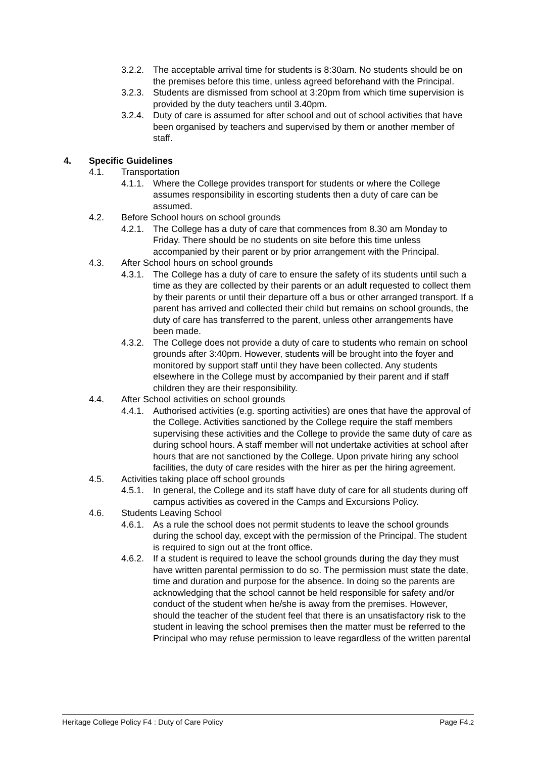3.2.2. The acceptable arrival time for students is 8:30am. No students should be on the premises before this time, unless agreed beforehand with the Principal.
3.2.3. Students are dismissed from school at 3:20pm from which time supervision is provided by the duty teachers until 3.40pm.
3.2.4. Duty of care is assumed for after school and out of school activities that have been organised by teachers and supervised by them or another member of staff.
4. Specific Guidelines
4.1. Transportation
4.1.1. Where the College provides transport for students or where the College assumes responsibility in escorting students then a duty of care can be assumed.
4.2. Before School hours on school grounds
4.2.1. The College has a duty of care that commences from 8.30 am Monday to Friday. There should be no students on site before this time unless accompanied by their parent or by prior arrangement with the Principal.
4.3. After School hours on school grounds
4.3.1. The College has a duty of care to ensure the safety of its students until such a time as they are collected by their parents or an adult requested to collect them by their parents or until their departure off a bus or other arranged transport. If a parent has arrived and collected their child but remains on school grounds, the duty of care has transferred to the parent, unless other arrangements have been made.
4.3.2. The College does not provide a duty of care to students who remain on school grounds after 3:40pm. However, students will be brought into the foyer and monitored by support staff until they have been collected. Any students elsewhere in the College must by accompanied by their parent and if staff children they are their responsibility.
4.4. After School activities on school grounds
4.4.1. Authorised activities (e.g. sporting activities) are ones that have the approval of the College. Activities sanctioned by the College require the staff members supervising these activities and the College to provide the same duty of care as during school hours. A staff member will not undertake activities at school after hours that are not sanctioned by the College. Upon private hiring any school facilities, the duty of care resides with the hirer as per the hiring agreement.
4.5. Activities taking place off school grounds
4.5.1. In general, the College and its staff have duty of care for all students during off campus activities as covered in the Camps and Excursions Policy.
4.6. Students Leaving School
4.6.1. As a rule the school does not permit students to leave the school grounds during the school day, except with the permission of the Principal. The student is required to sign out at the front office.
4.6.2. If a student is required to leave the school grounds during the day they must have written parental permission to do so. The permission must state the date, time and duration and purpose for the absence. In doing so the parents are acknowledging that the school cannot be held responsible for safety and/or conduct of the student when he/she is away from the premises. However, should the teacher of the student feel that there is an unsatisfactory risk to the student in leaving the school premises then the matter must be referred to the Principal who may refuse permission to leave regardless of the written parental
Heritage College Policy F4 : Duty of Care Policy Page F4.2